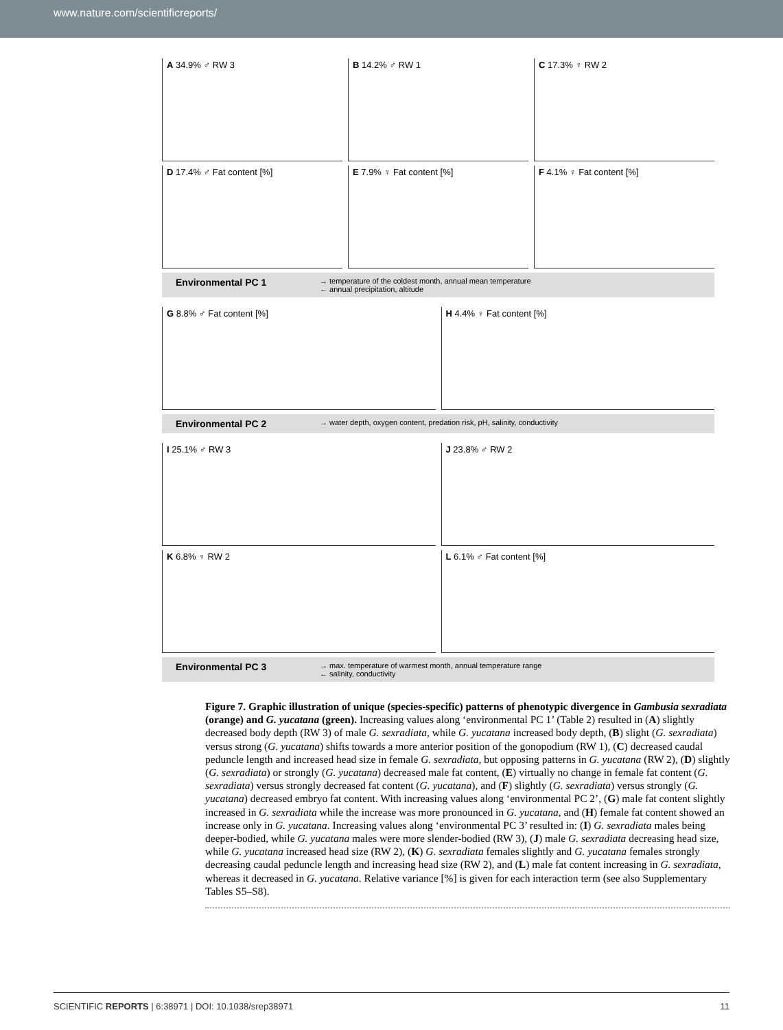www.nature.com/scientificreports/
A 34.9% ♂ RW 3 B 14.2% ♂ RW 1 C 17.3% ♀ RW 2
D 17.4% ♂ Fat content [%] E 7.9% ♀ Fat content [%] F 4.1% ♀ Fat content [%]
Environmental PC 1 → temperature of the coldest month, annual mean temperature
← annual precipitation, altitude
G 8.8% ♂ Fat content [%] H 4.4% ♀ Fat content [%]
Environmental PC 2 → water depth, oxygen content, predation risk, pH, salinity, conductivity
I 25.1% ♂ RW 3 J 23.8% ♂ RW 2
K 6.8% ♀ RW 2 L 6.1% ♂ Fat content [%]
Environmental PC 3 → max. temperature of warmest month, annual temperature range
← salinity, conductivity
Figure 7. Graphic illustration of unique (species-specific) patterns of phenotypic divergence in Gambusia sexradiata (orange) and G. yucatana (green). Increasing values along ‘environmental PC 1’ (Table 2) resulted in (A) slightly decreased body depth (RW 3) of male G. sexradiata, while G. yucatana increased body depth, (B) slight (G. sexradiata) versus strong (G. yucatana) shifts towards a more anterior position of the gonopodium (RW 1), (C) decreased caudal peduncle length and increased head size in female G. sexradiata, but opposing patterns in G. yucatana (RW 2), (D) slightly (G. sexradiata) or strongly (G. yucatana) decreased male fat content, (E) virtually no change in female fat content (G. sexradiata) versus strongly decreased fat content (G. yucatana), and (F) slightly (G. sexradiata) versus strongly (G. yucatana) decreased embryo fat content. With increasing values along ‘environmental PC 2’, (G) male fat content slightly increased in G. sexradiata while the increase was more pronounced in G. yucatana, and (H) female fat content showed an increase only in G. yucatana. Increasing values along ‘environmental PC 3’ resulted in: (I) G. sexradiata males being deeper-bodied, while G. yucatana males were more slender-bodied (RW 3), (J) male G. sexradiata decreasing head size, while G. yucatana increased head size (RW 2), (K) G. sexradiata females slightly and G. yucatana females strongly decreasing caudal peduncle length and increasing head size (RW 2), and (L) male fat content increasing in G. sexradiata, whereas it decreased in G. yucatana. Relative variance [%] is given for each interaction term (see also Supplementary Tables S5–S8).
SCIENTIFIC REPORTS | 6:38971 | DOI: 10.1038/srep38971 11